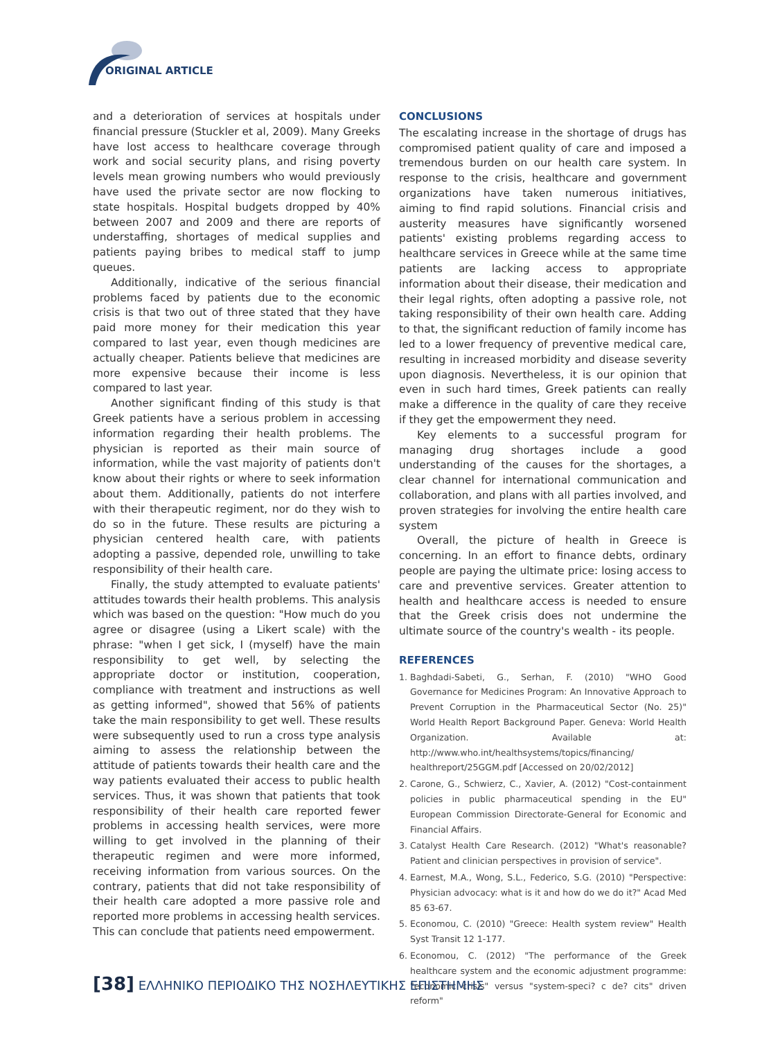ORIGINAL ARTICLE
and a deterioration of services at hospitals under financial pressure (Stuckler et al, 2009). Many Greeks have lost access to healthcare coverage through work and social security plans, and rising poverty levels mean growing numbers who would previously have used the private sector are now flocking to state hospitals. Hospital budgets dropped by 40% between 2007 and 2009 and there are reports of understaffing, shortages of medical supplies and patients paying bribes to medical staff to jump queues.
Additionally, indicative of the serious financial problems faced by patients due to the economic crisis is that two out of three stated that they have paid more money for their medication this year compared to last year, even though medicines are actually cheaper. Patients believe that medicines are more expensive because their income is less compared to last year.
Another significant finding of this study is that Greek patients have a serious problem in accessing information regarding their health problems. The physician is reported as their main source of information, while the vast majority of patients don't know about their rights or where to seek information about them. Additionally, patients do not interfere with their therapeutic regiment, nor do they wish to do so in the future. These results are picturing a physician centered health care, with patients adopting a passive, depended role, unwilling to take responsibility of their health care.
Finally, the study attempted to evaluate patients' attitudes towards their health problems. This analysis which was based on the question: "How much do you agree or disagree (using a Likert scale) with the phrase: "when I get sick, I (myself) have the main responsibility to get well, by selecting the appropriate doctor or institution, cooperation, compliance with treatment and instructions as well as getting informed", showed that 56% of patients take the main responsibility to get well. These results were subsequently used to run a cross type analysis aiming to assess the relationship between the attitude of patients towards their health care and the way patients evaluated their access to public health services. Thus, it was shown that patients that took responsibility of their health care reported fewer problems in accessing health services, were more willing to get involved in the planning of their therapeutic regimen and were more informed, receiving information from various sources. On the contrary, patients that did not take responsibility of their health care adopted a more passive role and reported more problems in accessing health services. This can conclude that patients need empowerment.
CONCLUSIONS
The escalating increase in the shortage of drugs has compromised patient quality of care and imposed a tremendous burden on our health care system. In response to the crisis, healthcare and government organizations have taken numerous initiatives, aiming to find rapid solutions. Financial crisis and austerity measures have significantly worsened patients' existing problems regarding access to healthcare services in Greece while at the same time patients are lacking access to appropriate information about their disease, their medication and their legal rights, often adopting a passive role, not taking responsibility of their own health care. Adding to that, the significant reduction of family income has led to a lower frequency of preventive medical care, resulting in increased morbidity and disease severity upon diagnosis. Nevertheless, it is our opinion that even in such hard times, Greek patients can really make a difference in the quality of care they receive if they get the empowerment they need.
Key elements to a successful program for managing drug shortages include a good understanding of the causes for the shortages, a clear channel for international communication and collaboration, and plans with all parties involved, and proven strategies for involving the entire health care system
Overall, the picture of health in Greece is concerning. In an effort to finance debts, ordinary people are paying the ultimate price: losing access to care and preventive services. Greater attention to health and healthcare access is needed to ensure that the Greek crisis does not undermine the ultimate source of the country's wealth - its people.
REFERENCES
1. Baghdadi-Sabeti, G., Serhan, F. (2010) "WHO Good Governance for Medicines Program: An Innovative Approach to Prevent Corruption in the Pharmaceutical Sector (No. 25)" World Health Report Background Paper. Geneva: World Health Organization. Available at: http://www.who.int/healthsystems/topics/financing/ healthreport/25GGM.pdf [Accessed on 20/02/2012]
2. Carone, G., Schwierz, C., Xavier, A. (2012) "Cost-containment policies in public pharmaceutical spending in the EU" European Commission Directorate-General for Economic and Financial Affairs.
3. Catalyst Health Care Research. (2012) "What's reasonable? Patient and clinician perspectives in provision of service".
4. Earnest, M.A., Wong, S.L., Federico, S.G. (2010) "Perspective: Physician advocacy: what is it and how do we do it?" Acad Med 85 63-67.
5. Economou, C. (2010) "Greece: Health system review" Health Syst Transit 12 1-177.
6. Economou, C. (2012) "The performance of the Greek healthcare system and the economic adjustment programme: "economic crisis" versus "system-speci? c de? cits" driven reform"
[38] ΕΛΛΗΝΙΚΟ ΠΕΡΙΟΔΙΚΟ ΤΗΣ ΝΟΣΗΛΕΥΤΙΚΗΣ ΕΠΙΣΤΗΜΗΣ